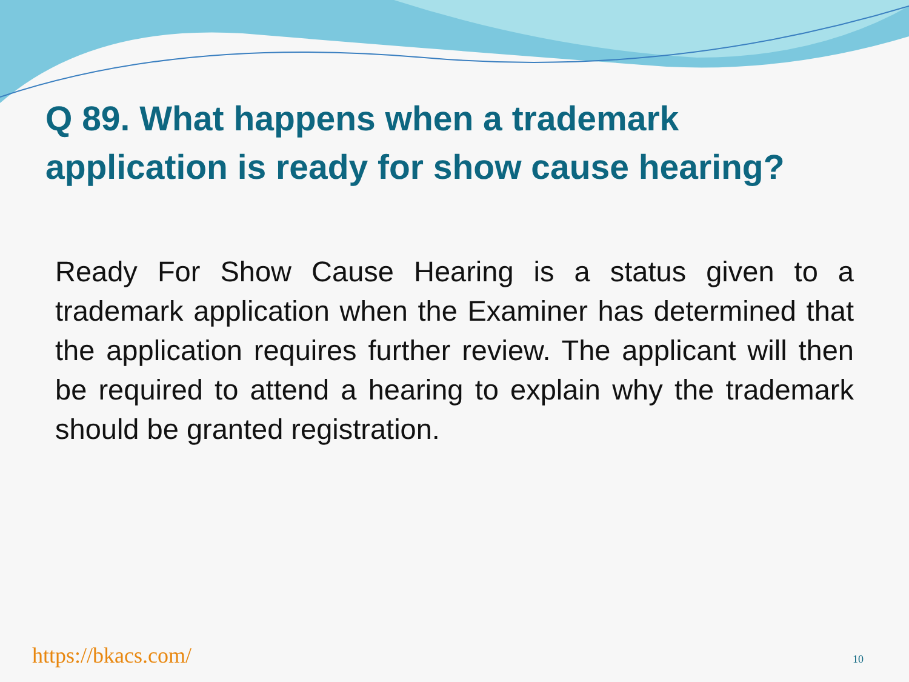Q 89. What happens when a trademark application is ready for show cause hearing?
Ready For Show Cause Hearing is a status given to a trademark application when the Examiner has determined that the application requires further review. The applicant will then be required to attend a hearing to explain why the trademark should be granted registration.
https://bkacs.com/ 10